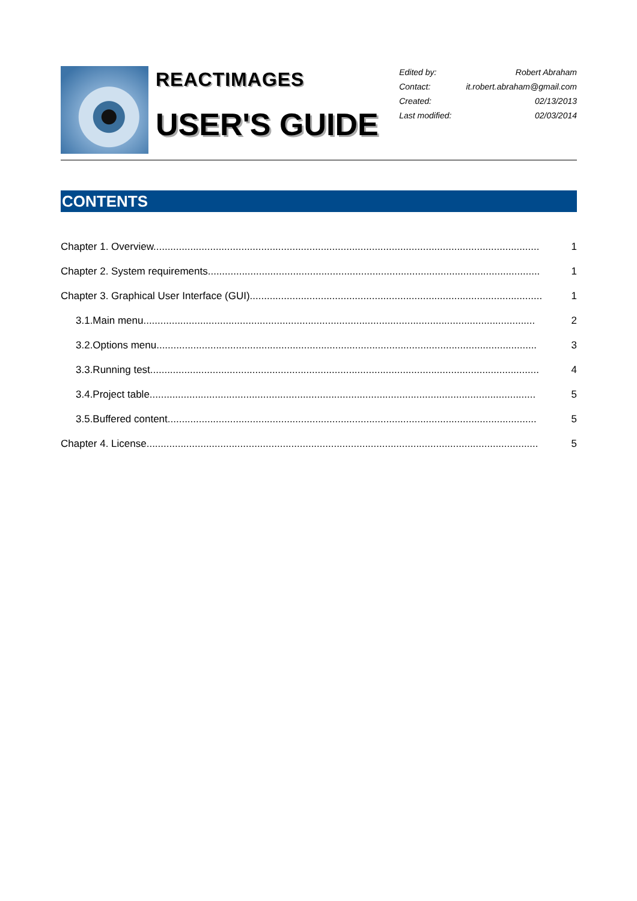REACTIMAGES
USER'S GUIDE
| Edited by: | Robert Abraham |
| Contact: | it.robert.abraham@gmail.com |
| Created: | 02/13/2013 |
| Last modified: | 02/03/2014 |
CONTENTS
Chapter 1. Overview........................................................................................................................................ 1
Chapter 2. System requirements..................................................................................................................... 1
Chapter 3. Graphical User Interface (GUI)....................................................................................................... 1
3.1.Main menu.......................................................................................................................................... 2
3.2.Options menu...................................................................................................................................... 3
3.3.Running test......................................................................................................................................... 4
3.4.Project table........................................................................................................................................ 5
3.5.Buffered content.................................................................................................................................. 5
Chapter 4. License.......................................................................................................................................... 5